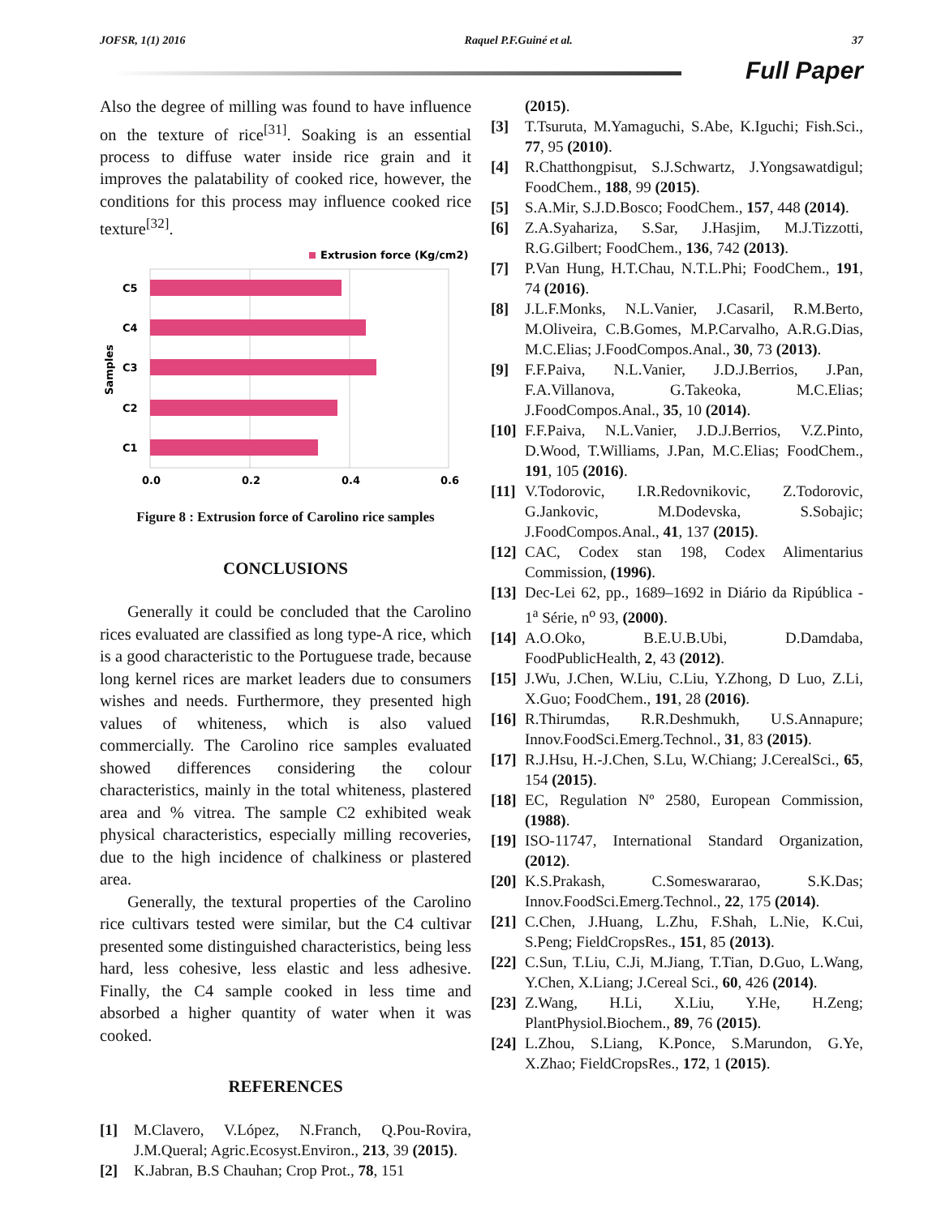JOFSR, 1(1) 2016 Raquel P.F.Guiné et al. 37
Full Paper
Also the degree of milling was found to have influence on the texture of rice<sup>[31]</sup>. Soaking is an essential process to diffuse water inside rice grain and it improves the palatability of cooked rice, however, the conditions for this process may influence cooked rice texture<sup>[32]</sup>.
Extrusion force (Kg/cm2)
C5
C4
C3
C2
C1
Samples
0.0
0.2
0.4
0.6
Figure 8 : Extrusion force of Carolino rice samples
CONCLUSIONS
Generally it could be concluded that the Carolino rices evaluated are classified as long type-A rice, which is a good characteristic to the Portuguese trade, because long kernel rices are market leaders due to consumers wishes and needs. Furthermore, they presented high values of whiteness, which is also valued commercially. The Carolino rice samples evaluated showed differences considering the colour characteristics, mainly in the total whiteness, plastered area and % vitrea. The sample C2 exhibited weak physical characteristics, especially milling recoveries, due to the high incidence of chalkiness or plastered area.
Generally, the textural properties of the Carolino rice cultivars tested were similar, but the C4 cultivar presented some distinguished characteristics, being less hard, less cohesive, less elastic and less adhesive. Finally, the C4 sample cooked in less time and absorbed a higher quantity of water when it was cooked.
REFERENCES
[1] M.Clavero, V.López, N.Franch, Q.Pou-Rovira, J.M.Queral; Agric.Ecosyst.Environ., 213, 39 (2015).
[2] K.Jabran, B.S Chauhan; Crop Prot., 78, 151
(2015).
[3] T.Tsuruta, M.Yamaguchi, S.Abe, K.Iguchi; Fish.Sci., 77, 95 (2010).
[4] R.Chatthongpisut, S.J.Schwartz, J.Yongsawatdigul; FoodChem., 188, 99 (2015).
[5] S.A.Mir, S.J.D.Bosco; FoodChem., 157, 448 (2014).
[6] Z.A.Syahariza, S.Sar, J.Hasjim, M.J.Tizzotti, R.G.Gilbert; FoodChem., 136, 742 (2013).
[7] P.Van Hung, H.T.Chau, N.T.L.Phi; FoodChem., 191, 74 (2016).
[8] J.L.F.Monks, N.L.Vanier, J.Casaril, R.M.Berto, M.Oliveira, C.B.Gomes, M.P.Carvalho, A.R.G.Dias, M.C.Elias; J.FoodCompos.Anal., 30, 73 (2013).
[9] F.F.Paiva, N.L.Vanier, J.D.J.Berrios, J.Pan, F.A.Villanova, G.Takeoka, M.C.Elias; J.FoodCompos.Anal., 35, 10 (2014).
[10] F.F.Paiva, N.L.Vanier, J.D.J.Berrios, V.Z.Pinto, D.Wood, T.Williams, J.Pan, M.C.Elias; FoodChem., 191, 105 (2016).
[11] V.Todorovic, I.R.Redovnikovic, Z.Todorovic, G.Jankovic, M.Dodevska, S.Sobajic; J.FoodCompos.Anal., 41, 137 (2015).
[12] CAC, Codex stan 198, Codex Alimentarius Commission, (1996).
[13] Dec-Lei 62, pp., 1689–1692 in Diário da Ripública - 1<sup>a</sup> Série, n<sup>o</sup> 93, (2000).
[14] A.O.Oko, B.E.U.B.Ubi, D.Damdaba, FoodPublicHealth, 2, 43 (2012).
[15] J.Wu, J.Chen, W.Liu, C.Liu, Y.Zhong, D Luo, Z.Li, X.Guo; FoodChem., 191, 28 (2016).
[16] R.Thirumdas, R.R.Deshmukh, U.S.Annapure; Innov.FoodSci.Emerg.Technol., 31, 83 (2015).
[17] R.J.Hsu, H.-J.Chen, S.Lu, W.Chiang; J.CerealSci., 65, 154 (2015).
[18] EC, Regulation Nº 2580, European Commission, (1988).
[19] ISO-11747, International Standard Organization, (2012).
[20] K.S.Prakash, C.Someswararao, S.K.Das; Innov.FoodSci.Emerg.Technol., 22, 175 (2014).
[21] C.Chen, J.Huang, L.Zhu, F.Shah, L.Nie, K.Cui, S.Peng; FieldCropsRes., 151, 85 (2013).
[22] C.Sun, T.Liu, C.Ji, M.Jiang, T.Tian, D.Guo, L.Wang, Y.Chen, X.Liang; J.Cereal Sci., 60, 426 (2014).
[23] Z.Wang, H.Li, X.Liu, Y.He, H.Zeng; PlantPhysiol.Biochem., 89, 76 (2015).
[24] L.Zhou, S.Liang, K.Ponce, S.Marundon, G.Ye, X.Zhao; FieldCropsRes., 172, 1 (2015).